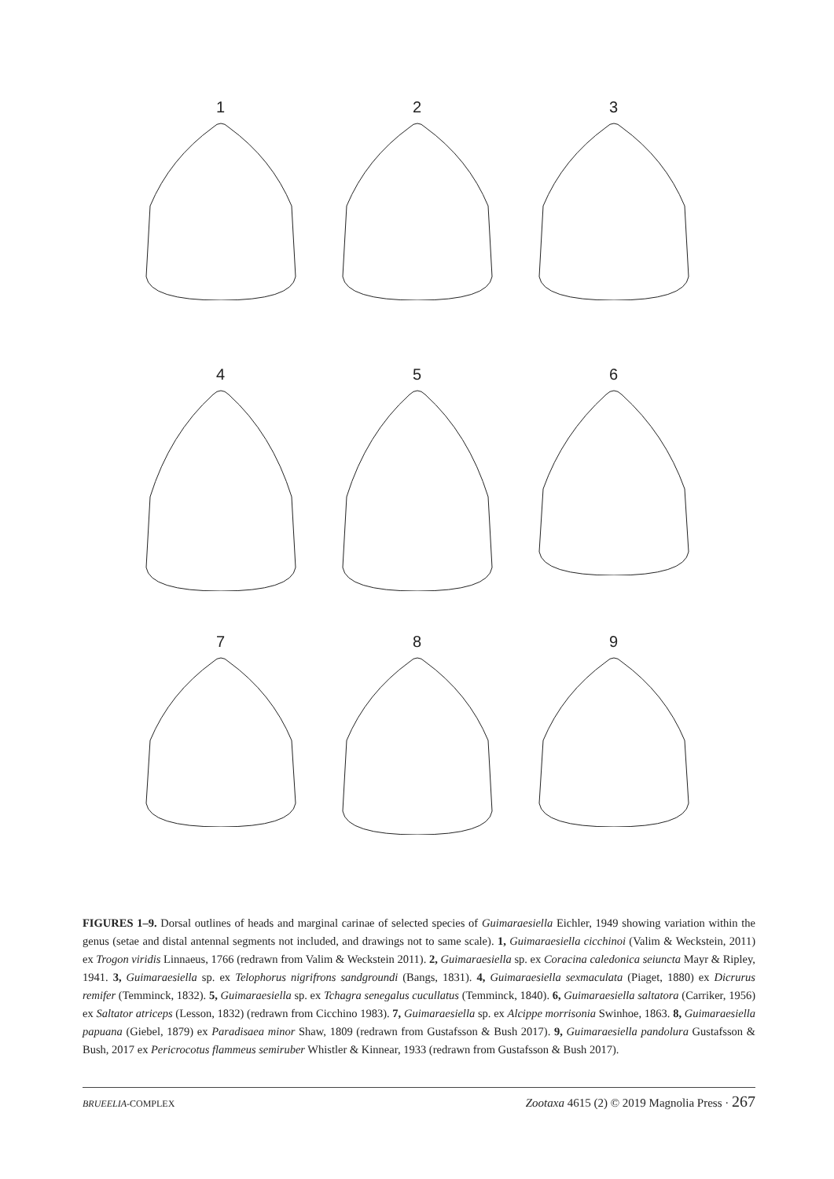1 2 3
4 5 6
7 8 9
FIGURES 1–9. Dorsal outlines of heads and marginal carinae of selected species of Guimaraesiella Eichler, 1949 showing variation within the genus (setae and distal antennal segments not included, and drawings not to same scale). 1, Guimaraesiella cicchinoi (Valim & Weckstein, 2011) ex Trogon viridis Linnaeus, 1766 (redrawn from Valim & Weckstein 2011). 2, Guimaraesiella sp. ex Coracina caledonica seiuncta Mayr & Ripley, 1941. 3, Guimaraesiella sp. ex Telophorus nigrifrons sandgroundi (Bangs, 1831). 4, Guimaraesiella sexmaculata (Piaget, 1880) ex Dicrurus remifer (Temminck, 1832). 5, Guimaraesiella sp. ex Tchagra senegalus cucullatus (Temminck, 1840). 6, Guimaraesiella saltatora (Carriker, 1956) ex Saltator atriceps (Lesson, 1832) (redrawn from Cicchino 1983). 7, Guimaraesiella sp. ex Alcippe morrisonia Swinhoe, 1863. 8, Guimaraesiella papuana (Giebel, 1879) ex Paradisaea minor Shaw, 1809 (redrawn from Gustafsson & Bush 2017). 9, Guimaraesiella pandolura Gustafsson & Bush, 2017 ex Pericrocotus flammeus semiruber Whistler & Kinnear, 1933 (redrawn from Gustafsson & Bush 2017).
BRUEELIA-COMPLEX Zootaxa 4615 (2) © 2019 Magnolia Press · 267